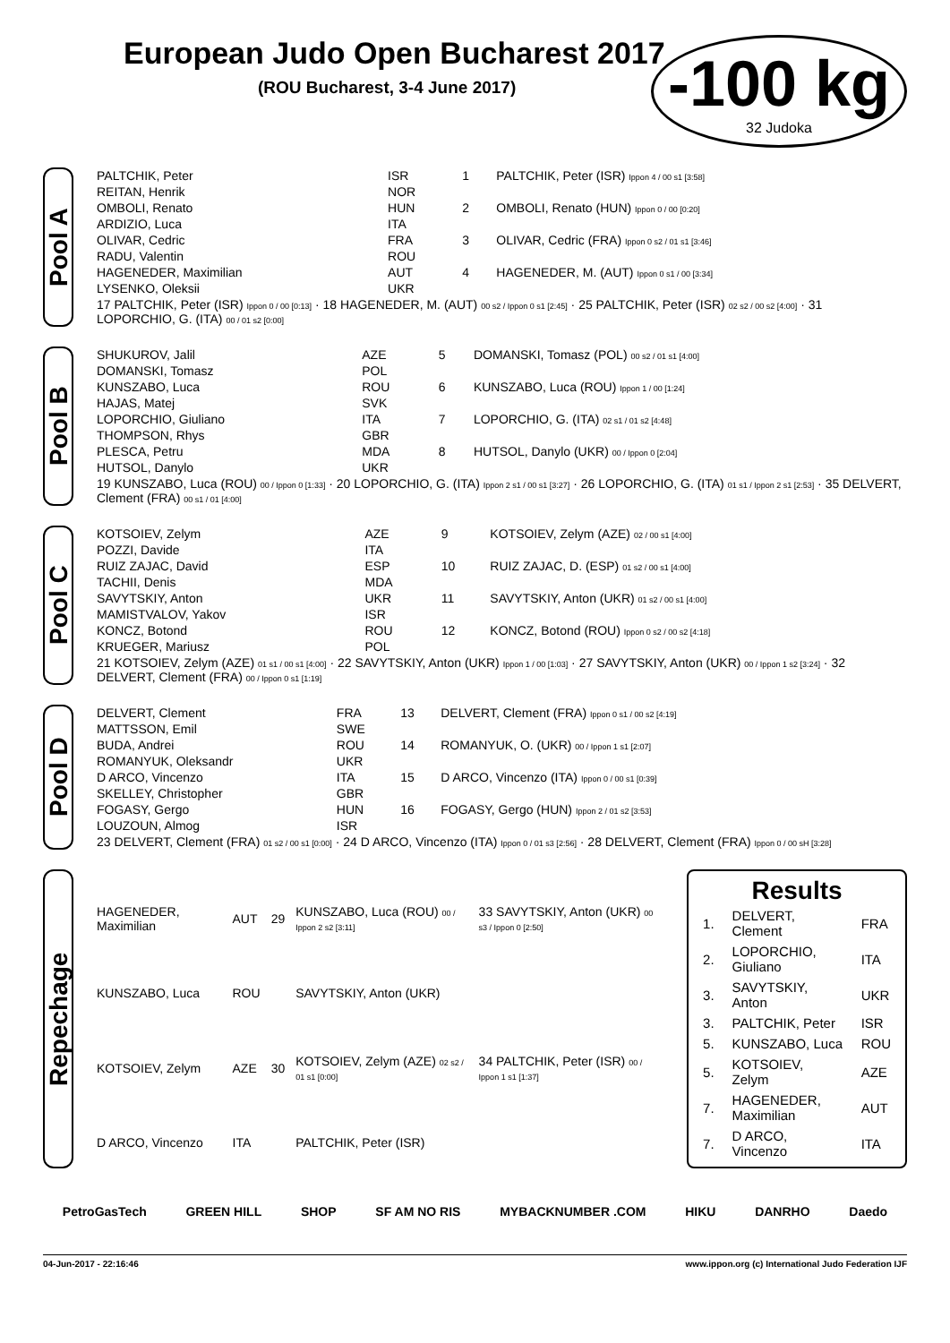European Judo Open Bucharest 2017
(ROU Bucharest, 3-4 June 2017)
-100 kg
32 Judoka
Pool A
| PALTCHIK, Peter | ISR | 1 | PALTCHIK, Peter (ISR) Ippon 4 / 00 s1 [3:58] |
| REITAN, Henrik | NOR | | |
| OMBOLI, Renato | HUN | 2 | OMBOLI, Renato (HUN) Ippon 0 / 00 [0:20] |
| ARDIZIO, Luca | ITA | | |
| OLIVAR, Cedric | FRA | 3 | OLIVAR, Cedric (FRA) Ippon 0 s2 / 01 s1 [3:46] |
| RADU, Valentin | ROU | | |
| HAGENEDER, Maximilian | AUT | 4 | HAGENEDER, M. (AUT) Ippon 0 s1 / 00 [3:34] |
| LYSENKO, Oleksii | UKR | | |
| 17 PALTCHIK, Peter (ISR) Ippon 0 / 00 [0:13] · 18 HAGENEDER, M. (AUT) 00 s2 / Ippon 0 s1 [2:45] · 25 PALTCHIK, Peter (ISR) 02 s2 / 00 s2 [4:00] · 31 LOPORCHIO, G. (ITA) 00 / 01 s2 [0:00] | | | |
Pool B
| SHUKUROV, Jalil | AZE | 5 | DOMANSKI, Tomasz (POL) 00 s2 / 01 s1 [4:00] |
| DOMANSKI, Tomasz | POL | | |
| KUNSZABO, Luca | ROU | 6 | KUNSZABO, Luca (ROU) Ippon 1 / 00 [1:24] |
| HAJAS, Matej | SVK | | |
| LOPORCHIO, Giuliano | ITA | 7 | LOPORCHIO, G. (ITA) 02 s1 / 01 s2 [4:48] |
| THOMPSON, Rhys | GBR | | |
| PLESCA, Petru | MDA | 8 | HUTSOL, Danylo (UKR) 00 / Ippon 0 [2:04] |
| HUTSOL, Danylo | UKR | | |
| 19 KUNSZABO, Luca (ROU) 00 / Ippon 0 [1:33] · 20 LOPORCHIO, G. (ITA) Ippon 2 s1 / 00 s1 [3:27] · 26 LOPORCHIO, G. (ITA) 01 s1 / Ippon 2 s1 [2:53] · 35 DELVERT, Clement (FRA) 00 s1 / 01 [4:00] | | | |
Pool C
| KOTSOIEV, Zelym | AZE | 9 | KOTSOIEV, Zelym (AZE) 02 / 00 s1 [4:00] |
| POZZI, Davide | ITA | | |
| RUIZ ZAJAC, David | ESP | 10 | RUIZ ZAJAC, D. (ESP) 01 s2 / 00 s1 [4:00] |
| TACHII, Denis | MDA | | |
| SAVYTSKIY, Anton | UKR | 11 | SAVYTSKIY, Anton (UKR) 01 s2 / 00 s1 [4:00] |
| MAMISTVALOV, Yakov | ISR | | |
| KONCZ, Botond | ROU | 12 | KONCZ, Botond (ROU) Ippon 0 s2 / 00 s2 [4:18] |
| KRUEGER, Mariusz | POL | | |
| 21 KOTSOIEV, Zelym (AZE) 01 s1 / 00 s1 [4:00] · 22 SAVYTSKIY, Anton (UKR) Ippon 1 / 00 [1:03] · 27 SAVYTSKIY, Anton (UKR) 00 / Ippon 1 s2 [3:24] · 32 DELVERT, Clement (FRA) 00 / Ippon 0 s1 [1:19] | | | |
Pool D
| DELVERT, Clement | FRA | 13 | DELVERT, Clement (FRA) Ippon 0 s1 / 00 s2 [4:19] |
| MATTSSON, Emil | SWE | | |
| BUDA, Andrei | ROU | 14 | ROMANYUK, O. (UKR) 00 / Ippon 1 s1 [2:07] |
| ROMANYUK, Oleksandr | UKR | | |
| D ARCO, Vincenzo | ITA | 15 | D ARCO, Vincenzo (ITA) Ippon 0 / 00 s1 [0:39] |
| SKELLEY, Christopher | GBR | | |
| FOGASY, Gergo | HUN | 16 | FOGASY, Gergo (HUN) Ippon 2 / 01 s2 [3:53] |
| LOUZOUN, Almog | ISR | | |
| 23 DELVERT, Clement (FRA) 01 s2 / 00 s1 [0:00] · 24 D ARCO, Vincenzo (ITA) Ippon 0 / 01 s3 [2:56] · 28 DELVERT, Clement (FRA) Ippon 0 / 00 sH [3:28] | | | |
Repechage
| HAGENEDER, Maximilian | AUT | 29 | KUNSZABO, Luca (ROU) 00 / Ippon 2 s2 [3:11] | 33 SAVYTSKIY, Anton (UKR) 00 s3 / Ippon 0 [2:50] |
| KUNSZABO, Luca | ROU | | SAVYTSKIY, Anton (UKR) | |
| KOTSOIEV, Zelym | AZE | 30 | KOTSOIEV, Zelym (AZE) 02 s2 / 01 s1 [0:00] | 34 PALTCHIK, Peter (ISR) 00 / Ippon 1 s1 [1:37] |
| D ARCO, Vincenzo | ITA | | PALTCHIK, Peter (ISR) | |
Results
| 1. | DELVERT, Clement | FRA |
| 2. | LOPORCHIO, Giuliano | ITA |
| 3. | SAVYTSKIY, Anton | UKR |
| 3. | PALTCHIK, Peter | ISR |
| 5. | KUNSZABO, Luca | ROU |
| 5. | KOTSOIEV, Zelym | AZE |
| 7. | HAGENEDER, Maximilian | AUT |
| 7. | D ARCO, Vincenzo | ITA |
PetroGasTech GREEN HILL SHOP SF AM NO RIS MYBACKNUMBER .COM HIKU DANRHO Daedo
04-Jun-2017 - 22:16:46 www.ippon.org (c) International Judo Federation IJF